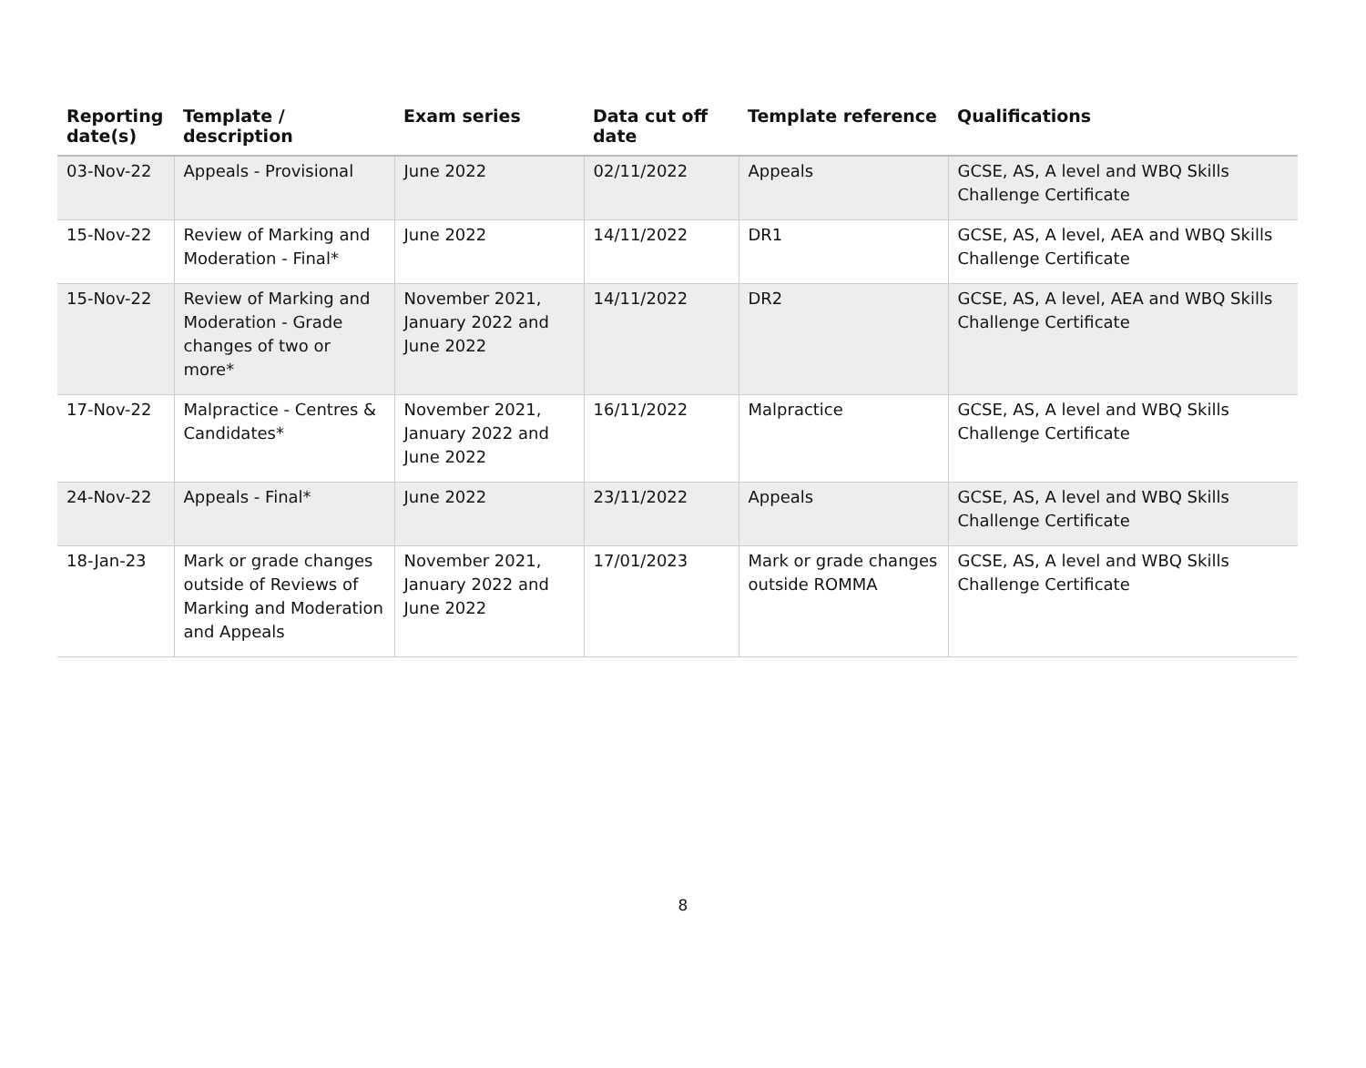| Reporting date(s) | Template / description | Exam series | Data cut off date | Template reference | Qualifications |
| --- | --- | --- | --- | --- | --- |
| 03-Nov-22 | Appeals - Provisional | June 2022 | 02/11/2022 | Appeals | GCSE, AS, A level and WBQ Skills Challenge Certificate |
| 15-Nov-22 | Review of Marking and Moderation - Final* | June 2022 | 14/11/2022 | DR1 | GCSE, AS, A level, AEA and WBQ Skills Challenge Certificate |
| 15-Nov-22 | Review of Marking and Moderation - Grade changes of two or more* | November 2021, January 2022 and June 2022 | 14/11/2022 | DR2 | GCSE, AS, A level, AEA and WBQ Skills Challenge Certificate |
| 17-Nov-22 | Malpractice - Centres & Candidates* | November 2021, January 2022 and June 2022 | 16/11/2022 | Malpractice | GCSE, AS, A level and WBQ Skills Challenge Certificate |
| 24-Nov-22 | Appeals - Final* | June 2022 | 23/11/2022 | Appeals | GCSE, AS, A level and WBQ Skills Challenge Certificate |
| 18-Jan-23 | Mark or grade changes outside of Reviews of Marking and Moderation and Appeals | November 2021, January 2022 and June 2022 | 17/01/2023 | Mark or grade changes outside ROMMA | GCSE, AS, A level and WBQ Skills Challenge Certificate |
8